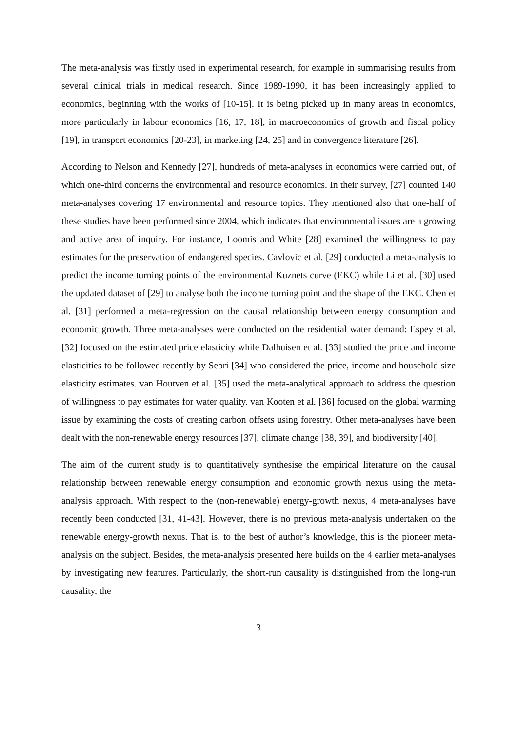The meta-analysis was firstly used in experimental research, for example in summarising results from several clinical trials in medical research. Since 1989-1990, it has been increasingly applied to economics, beginning with the works of [10-15]. It is being picked up in many areas in economics, more particularly in labour economics [16, 17, 18], in macroeconomics of growth and fiscal policy [19], in transport economics [20-23], in marketing [24, 25] and in convergence literature [26].
According to Nelson and Kennedy [27], hundreds of meta-analyses in economics were carried out, of which one-third concerns the environmental and resource economics. In their survey, [27] counted 140 meta-analyses covering 17 environmental and resource topics. They mentioned also that one-half of these studies have been performed since 2004, which indicates that environmental issues are a growing and active area of inquiry. For instance, Loomis and White [28] examined the willingness to pay estimates for the preservation of endangered species. Cavlovic et al. [29] conducted a meta-analysis to predict the income turning points of the environmental Kuznets curve (EKC) while Li et al. [30] used the updated dataset of [29] to analyse both the income turning point and the shape of the EKC. Chen et al. [31] performed a meta-regression on the causal relationship between energy consumption and economic growth. Three meta-analyses were conducted on the residential water demand: Espey et al. [32] focused on the estimated price elasticity while Dalhuisen et al. [33] studied the price and income elasticities to be followed recently by Sebri [34] who considered the price, income and household size elasticity estimates. van Houtven et al. [35] used the meta-analytical approach to address the question of willingness to pay estimates for water quality. van Kooten et al. [36] focused on the global warming issue by examining the costs of creating carbon offsets using forestry. Other meta-analyses have been dealt with the non-renewable energy resources [37], climate change [38, 39], and biodiversity [40].
The aim of the current study is to quantitatively synthesise the empirical literature on the causal relationship between renewable energy consumption and economic growth nexus using the meta-analysis approach. With respect to the (non-renewable) energy-growth nexus, 4 meta-analyses have recently been conducted [31, 41-43]. However, there is no previous meta-analysis undertaken on the renewable energy-growth nexus. That is, to the best of author’s knowledge, this is the pioneer meta-analysis on the subject. Besides, the meta-analysis presented here builds on the 4 earlier meta-analyses by investigating new features. Particularly, the short-run causality is distinguished from the long-run causality, the
3